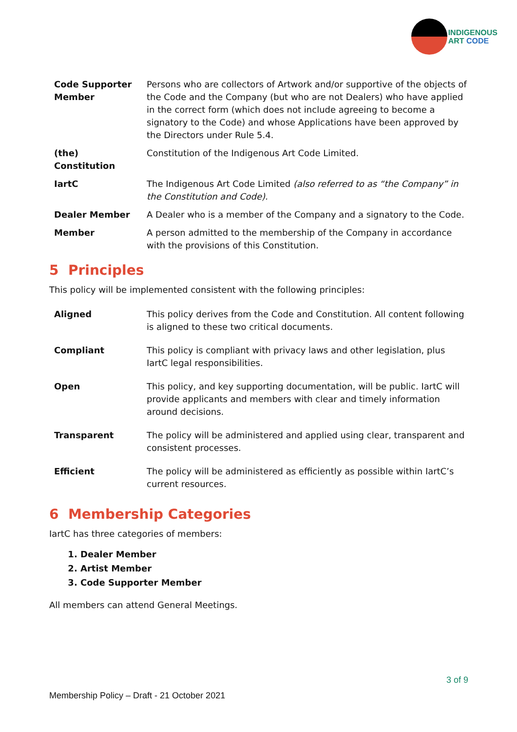INDIGENOUS
ART CODE
| Code Supporter Member | Persons who are collectors of Artwork and/or supportive of the objects of the Code and the Company (but who are not Dealers) who have applied in the correct form (which does not include agreeing to become a signatory to the Code) and whose Applications have been approved by the Directors under Rule 5.4. |
| (the) Constitution | Constitution of the Indigenous Art Code Limited. |
| IartC | The Indigenous Art Code Limited (also referred to as “the Company” in the Constitution and Code). |
| Dealer Member | A Dealer who is a member of the Company and a signatory to the Code. |
| Member | A person admitted to the membership of the Company in accordance with the provisions of this Constitution. |
5 Principles
This policy will be implemented consistent with the following principles:
| Aligned | This policy derives from the Code and Constitution. All content following is aligned to these two critical documents. |
| Compliant | This policy is compliant with privacy laws and other legislation, plus IartC legal responsibilities. |
| Open | This policy, and key supporting documentation, will be public. IartC will provide applicants and members with clear and timely information around decisions. |
| Transparent | The policy will be administered and applied using clear, transparent and consistent processes. |
| Efficient | The policy will be administered as efficiently as possible within IartC’s current resources. |
6 Membership Categories
IartC has three categories of members:
1. Dealer Member
2. Artist Member
3. Code Supporter Member
All members can attend General Meetings.
3 of 9
Membership Policy – Draft - 21 October 2021